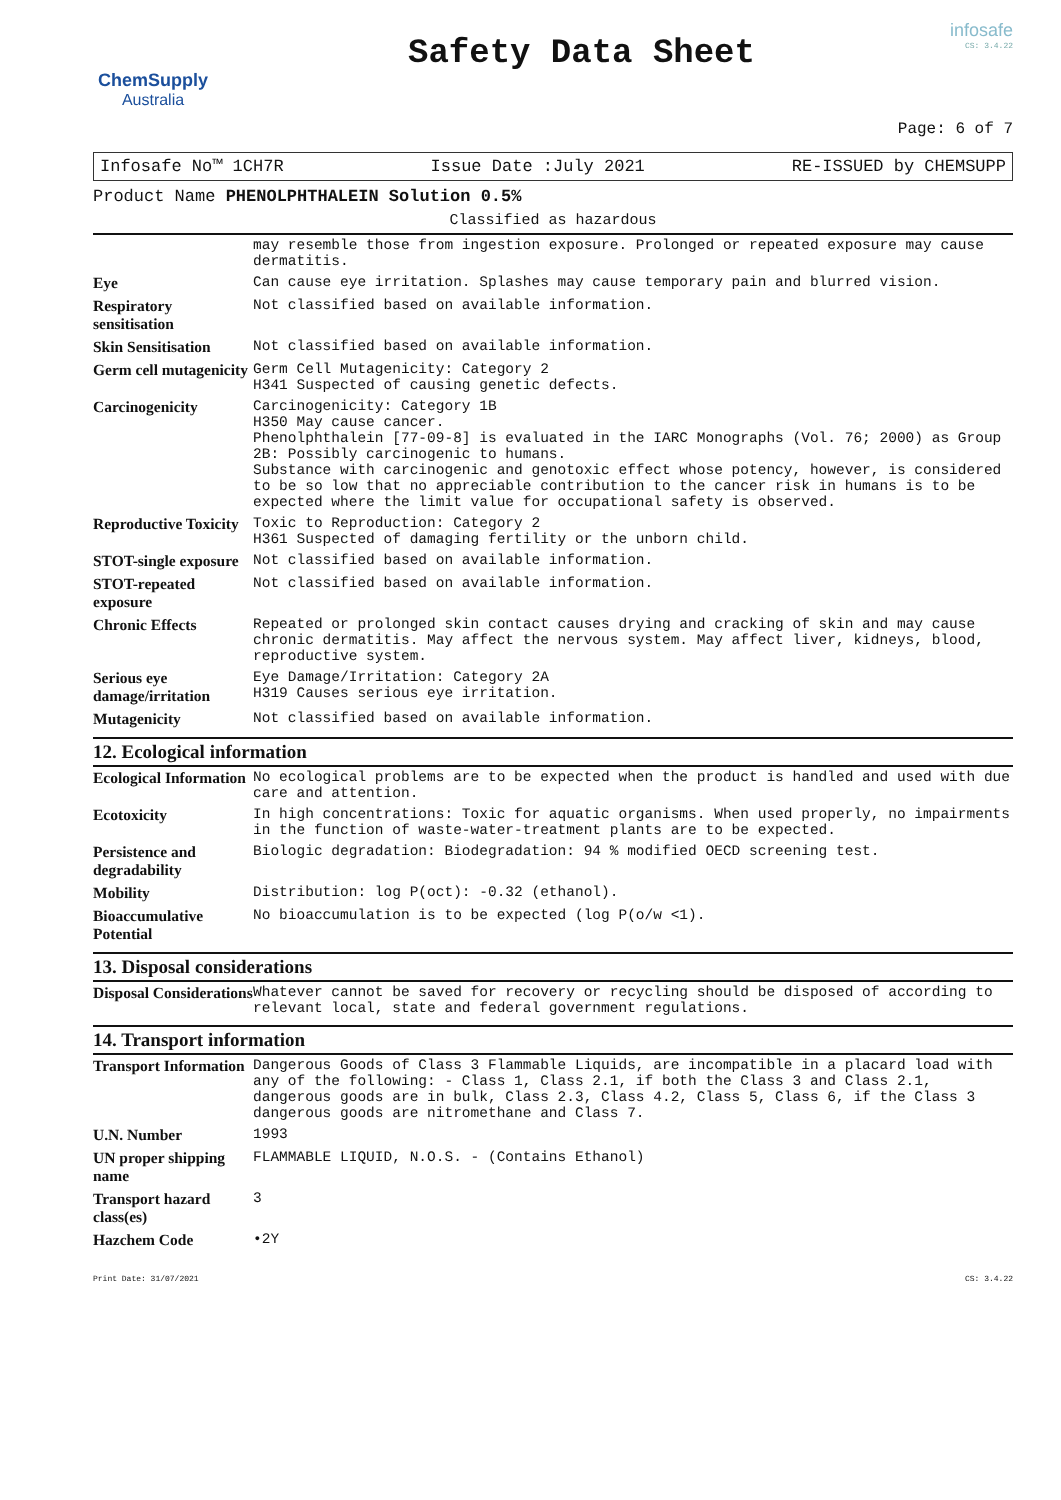ChemSupply
Australia
Safety Data Sheet
infosafe
CS: 3.4.22
Page: 6 of 7
Infosafe No™ 1CH7R Issue Date :July 2021 RE-ISSUED by CHEMSUPP
Product Name PHENOLPHTHALEIN Solution 0.5%
Classified as hazardous
| | may resemble those from ingestion exposure. Prolonged or repeated exposure may cause dermatitis. |
| Eye | Can cause eye irritation. Splashes may cause temporary pain and blurred vision. |
| Respiratory sensitisation | Not classified based on available information. |
| Skin Sensitisation | Not classified based on available information. |
| Germ cell mutagenicity | Germ Cell Mutagenicity: Category 2 H341 Suspected of causing genetic defects. |
| Carcinogenicity | Carcinogenicity: Category 1B H350 May cause cancer. Phenolphthalein [77-09-8] is evaluated in the IARC Monographs (Vol. 76; 2000) as Group 2B: Possibly carcinogenic to humans. Substance with carcinogenic and genotoxic effect whose potency, however, is considered to be so low that no appreciable contribution to the cancer risk in humans is to be expected where the limit value for occupational safety is observed. |
| Reproductive Toxicity | Toxic to Reproduction: Category 2 H361 Suspected of damaging fertility or the unborn child. |
| STOT-single exposure | Not classified based on available information. |
| STOT-repeated exposure | Not classified based on available information. |
| Chronic Effects | Repeated or prolonged skin contact causes drying and cracking of skin and may cause chronic dermatitis. May affect the nervous system. May affect liver, kidneys, blood, reproductive system. |
| Serious eye damage/irritation | Eye Damage/Irritation: Category 2A H319 Causes serious eye irritation. |
| Mutagenicity | Not classified based on available information. |
12. Ecological information
| Ecological Information | No ecological problems are to be expected when the product is handled and used with due care and attention. |
| Ecotoxicity | In high concentrations: Toxic for aquatic organisms. When used properly, no impairments in the function of waste-water-treatment plants are to be expected. |
| Persistence and degradability | Biologic degradation: Biodegradation: 94 % modified OECD screening test. |
| Mobility | Distribution: log P(oct): -0.32 (ethanol). |
| Bioaccumulative Potential | No bioaccumulation is to be expected (log P(o/w <1). |
13. Disposal considerations
| Disposal Considerations | Whatever cannot be saved for recovery or recycling should be disposed of according to relevant local, state and federal government regulations. |
14. Transport information
| Transport Information | Dangerous Goods of Class 3 Flammable Liquids, are incompatible in a placard load with any of the following: - Class 1, Class 2.1, if both the Class 3 and Class 2.1, dangerous goods are in bulk, Class 2.3, Class 4.2, Class 5, Class 6, if the Class 3 dangerous goods are nitromethane and Class 7. |
| U.N. Number | 1993 |
| UN proper shipping name | FLAMMABLE LIQUID, N.O.S. - (Contains Ethanol) |
| Transport hazard class(es) | 3 |
| Hazchem Code | •2Y |
Print Date: 31/07/2021 CS: 3.4.22